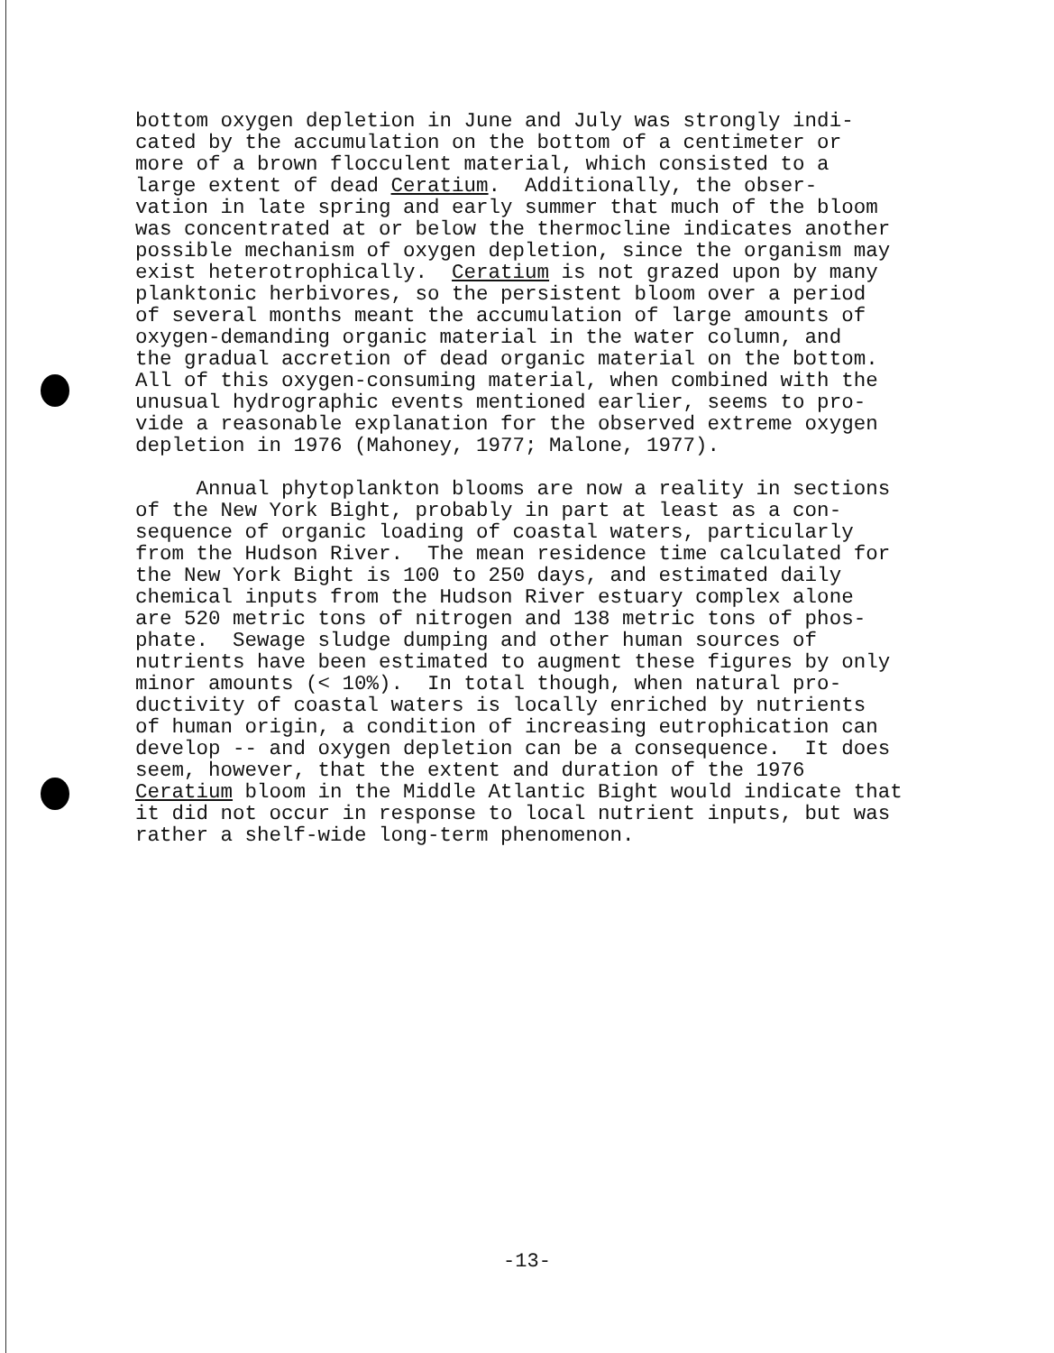bottom oxygen depletion in June and July was strongly indi- cated by the accumulation on the bottom of a centimeter or more of a brown flocculent material, which consisted to a large extent of dead Ceratium. Additionally, the obser- vation in late spring and early summer that much of the bloom was concentrated at or below the thermocline indicates another possible mechanism of oxygen depletion, since the organism may exist heterotrophically. Ceratium is not grazed upon by many planktonic herbivores, so the persistent bloom over a period of several months meant the accumulation of large amounts of oxygen-demanding organic material in the water column, and the gradual accretion of dead organic material on the bottom. All of this oxygen-consuming material, when combined with the unusual hydrographic events mentioned earlier, seems to pro- vide a reasonable explanation for the observed extreme oxygen depletion in 1976 (Mahoney, 1977; Malone, 1977).
Annual phytoplankton blooms are now a reality in sections of the New York Bight, probably in part at least as a con- sequence of organic loading of coastal waters, particularly from the Hudson River. The mean residence time calculated for the New York Bight is 100 to 250 days, and estimated daily chemical inputs from the Hudson River estuary complex alone are 520 metric tons of nitrogen and 138 metric tons of phos- phate. Sewage sludge dumping and other human sources of nutrients have been estimated to augment these figures by only minor amounts (< 10%). In total though, when natural pro- ductivity of coastal waters is locally enriched by nutrients of human origin, a condition of increasing eutrophication can develop -- and oxygen depletion can be a consequence. It does seem, however, that the extent and duration of the 1976 Ceratium bloom in the Middle Atlantic Bight would indicate that it did not occur in response to local nutrient inputs, but was rather a shelf-wide long-term phenomenon.
-13-